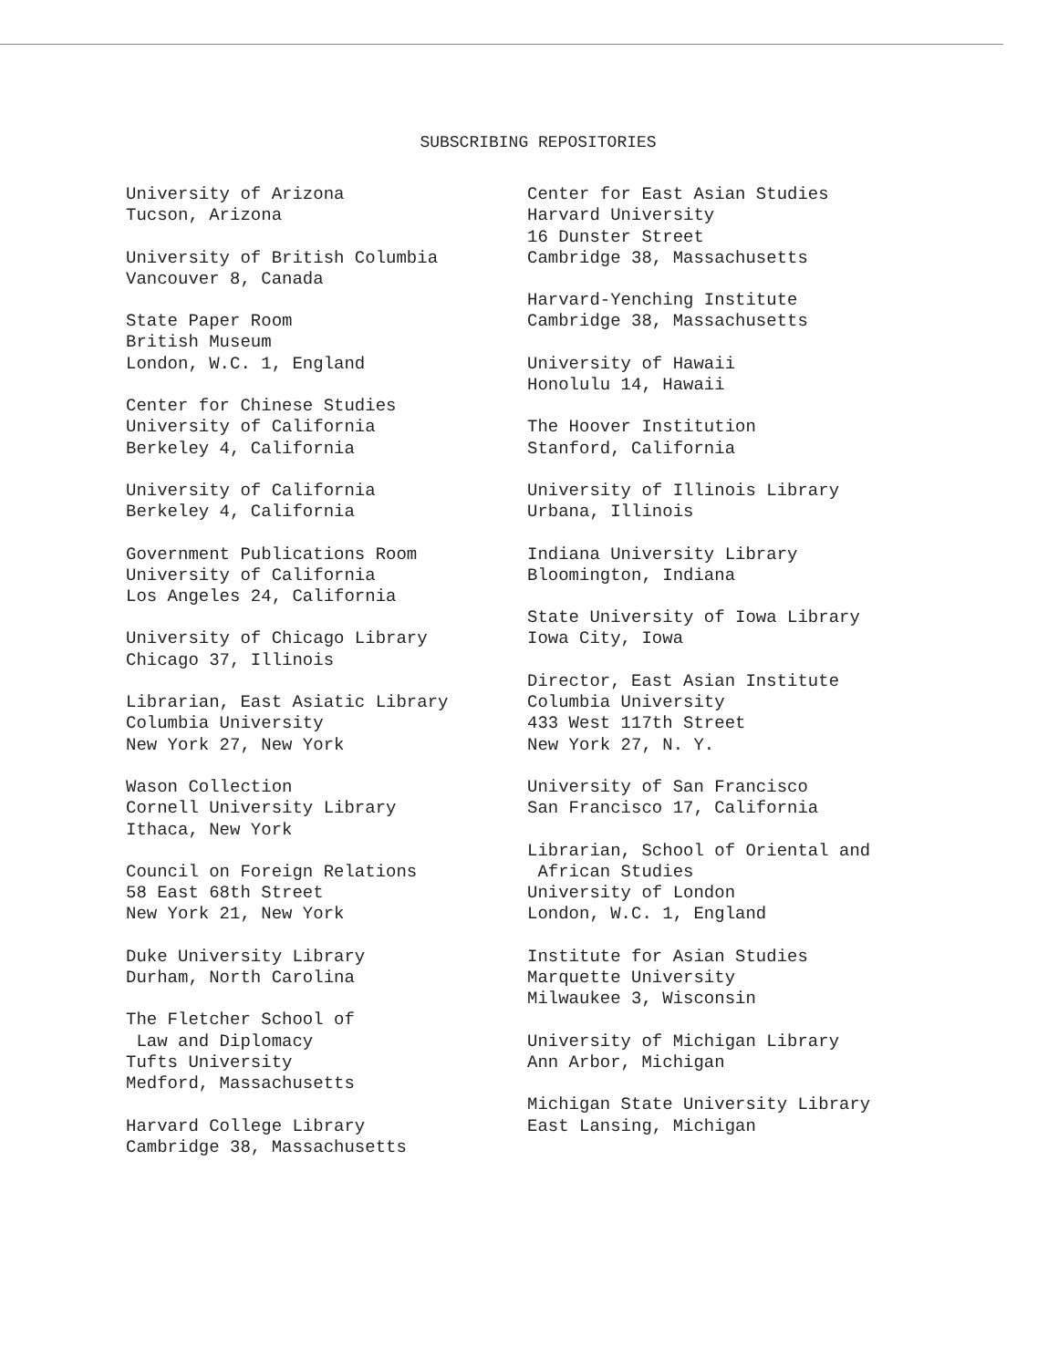SUBSCRIBING REPOSITORIES
University of Arizona
Tucson, Arizona
University of British Columbia
Vancouver 8, Canada
State Paper Room
British Museum
London, W.C. 1, England
Center for Chinese Studies
University of California
Berkeley 4, California
University of California
Berkeley 4, California
Government Publications Room
University of California
Los Angeles 24, California
University of Chicago Library
Chicago 37, Illinois
Librarian, East Asiatic Library
Columbia University
New York 27, New York
Wason Collection
Cornell University Library
Ithaca, New York
Council on Foreign Relations
58 East 68th Street
New York 21, New York
Duke University Library
Durham, North Carolina
The Fletcher School of
Law and Diplomacy
Tufts University
Medford, Massachusetts
Harvard College Library
Cambridge 38, Massachusetts
Center for East Asian Studies
Harvard University
16 Dunster Street
Cambridge 38, Massachusetts
Harvard-Yenching Institute
Cambridge 38, Massachusetts
University of Hawaii
Honolulu 14, Hawaii
The Hoover Institution
Stanford, California
University of Illinois Library
Urbana, Illinois
Indiana University Library
Bloomington, Indiana
State University of Iowa Library
Iowa City, Iowa
Director, East Asian Institute
Columbia University
433 West 117th Street
New York 27, N. Y.
University of San Francisco
San Francisco 17, California
Librarian, School of Oriental and
African Studies
University of London
London, W.C. 1, England
Institute for Asian Studies
Marquette University
Milwaukee 3, Wisconsin
University of Michigan Library
Ann Arbor, Michigan
Michigan State University Library
East Lansing, Michigan